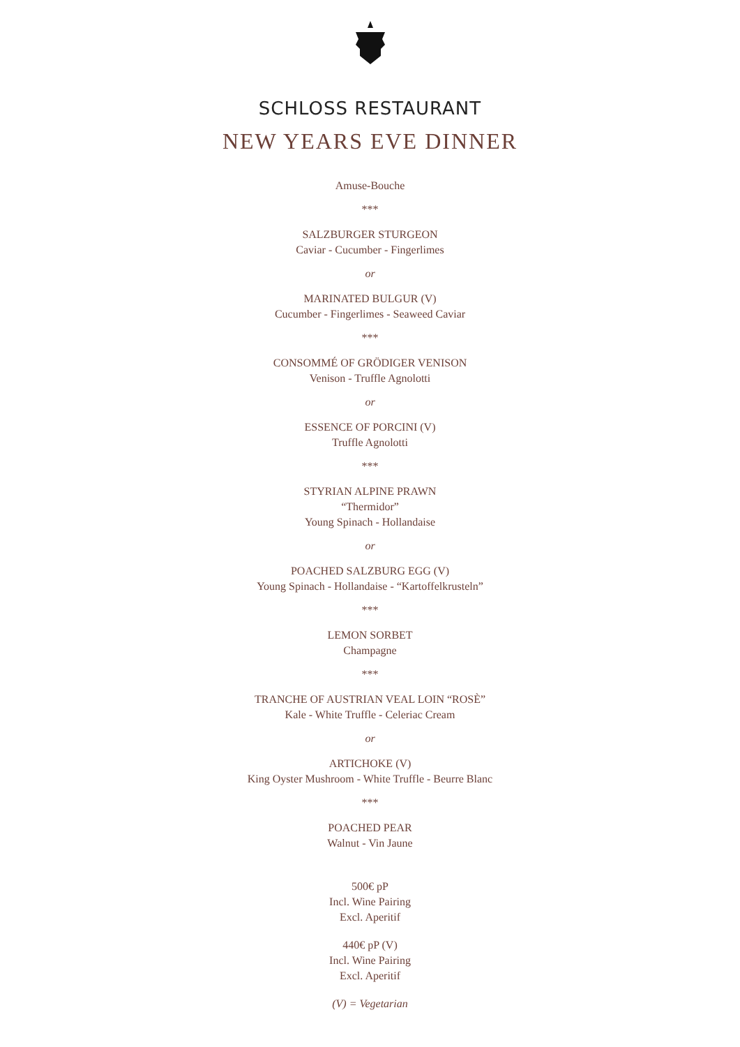SCHLOSS RESTAURANT
NEW YEARS EVE DINNER
Amuse-Bouche
***
SALZBURGER STURGEON
Caviar - Cucumber - Fingerlimes
or
MARINATED BULGUR (V)
Cucumber - Fingerlimes - Seaweed Caviar
***
CONSOMMÉ OF GRÖDIGER VENISON
Venison - Truffle Agnolotti
or
ESSENCE OF PORCINI (V)
Truffle Agnolotti
***
STYRIAN ALPINE PRAWN
“Thermidor”
Young Spinach - Hollandaise
or
POACHED SALZBURG EGG (V)
Young Spinach - Hollandaise - “Kartoffelkrusteln”
***
LEMON SORBET
Champagne
***
TRANCHE OF AUSTRIAN VEAL LOIN “ROSÈ”
Kale - White Truffle - Celeriac Cream
or
ARTICHOKE (V)
King Oyster Mushroom - White Truffle - Beurre Blanc
***
POACHED PEAR
Walnut - Vin Jaune
500€ pP
Incl. Wine Pairing
Excl. Aperitif
440€ pP (V)
Incl. Wine Pairing
Excl. Aperitif
(V) = Vegetarian